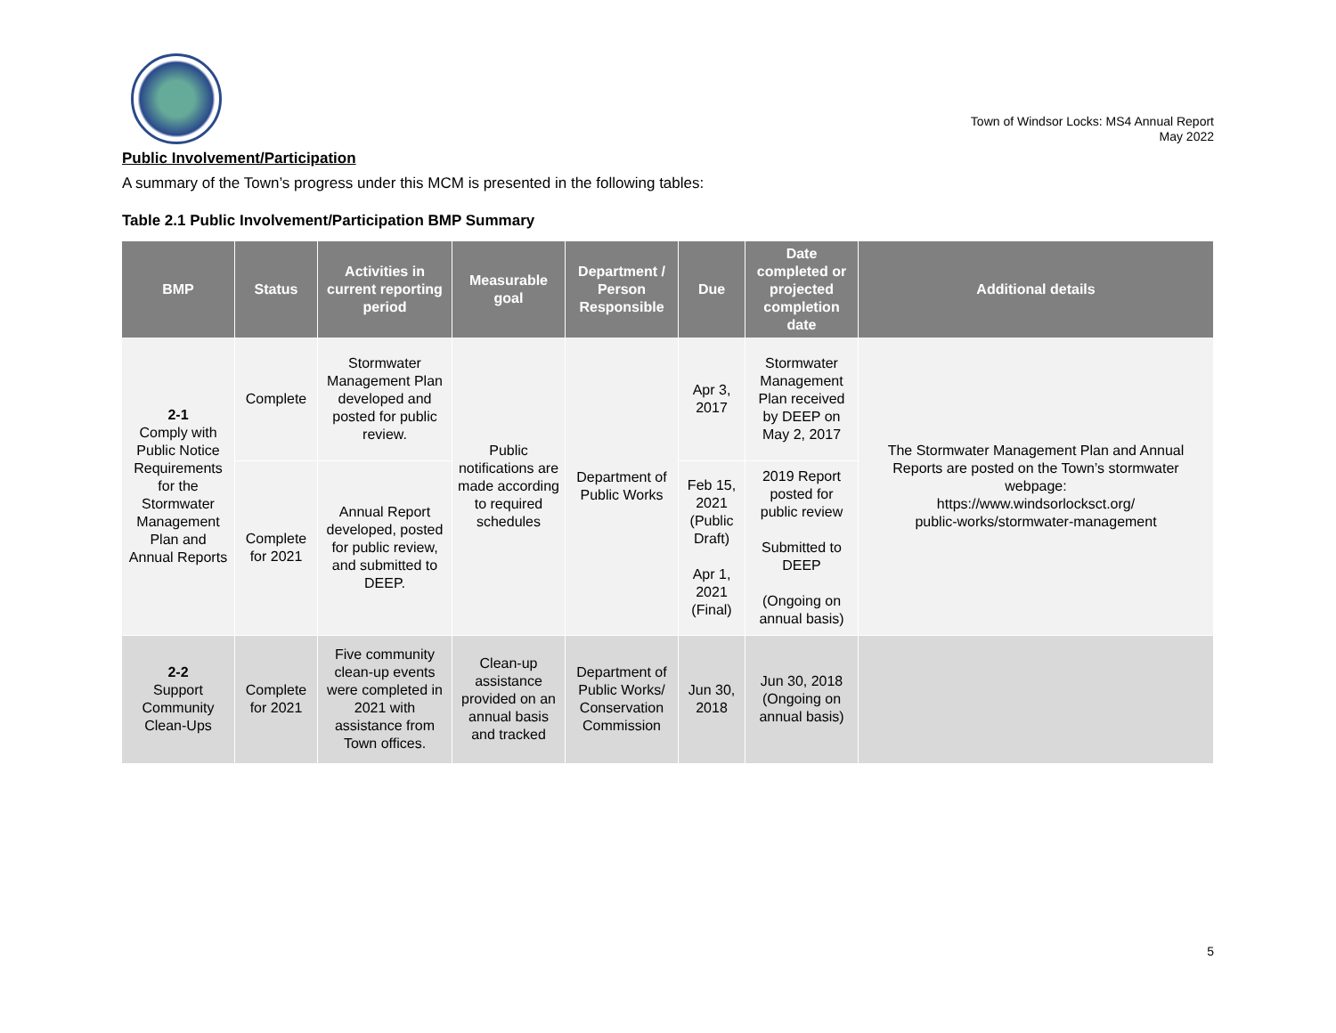Town of Windsor Locks: MS4 Annual Report
May 2022
Public Involvement/Participation
A summary of the Town’s progress under this MCM is presented in the following tables:
Table 2.1 Public Involvement/Participation BMP Summary
| BMP | Status | Activities in current reporting period | Measurable goal | Department / Person Responsible | Due | Date completed or projected completion date | Additional details |
| --- | --- | --- | --- | --- | --- | --- | --- |
| 2-1 Comply with Public Notice Requirements for the Stormwater Management Plan and Annual Reports | Complete | Stormwater Management Plan developed and posted for public review. | Public notifications are made according to required schedules | Department of Public Works | Apr 3, 2017 | Stormwater Management Plan received by DEEP on May 2, 2017 | The Stormwater Management Plan and Annual Reports are posted on the Town’s stormwater webpage: https://www.windsorlocksct.org/ public-works/stormwater-management |
| | Complete for 2021 | Annual Report developed, posted for public review, and submitted to DEEP. | | | Feb 15, 2021 (Public Draft) Apr 1, 2021 (Final) | 2019 Report posted for public review Submitted to DEEP (Ongoing on annual basis) | |
| 2-2 Support Community Clean-Ups | Complete for 2021 | Five community clean-up events were completed in 2021 with assistance from Town offices. | Clean-up assistance provided on an annual basis and tracked | Department of Public Works/ Conservation Commission | Jun 30, 2018 | Jun 30, 2018 (Ongoing on annual basis) | |
5